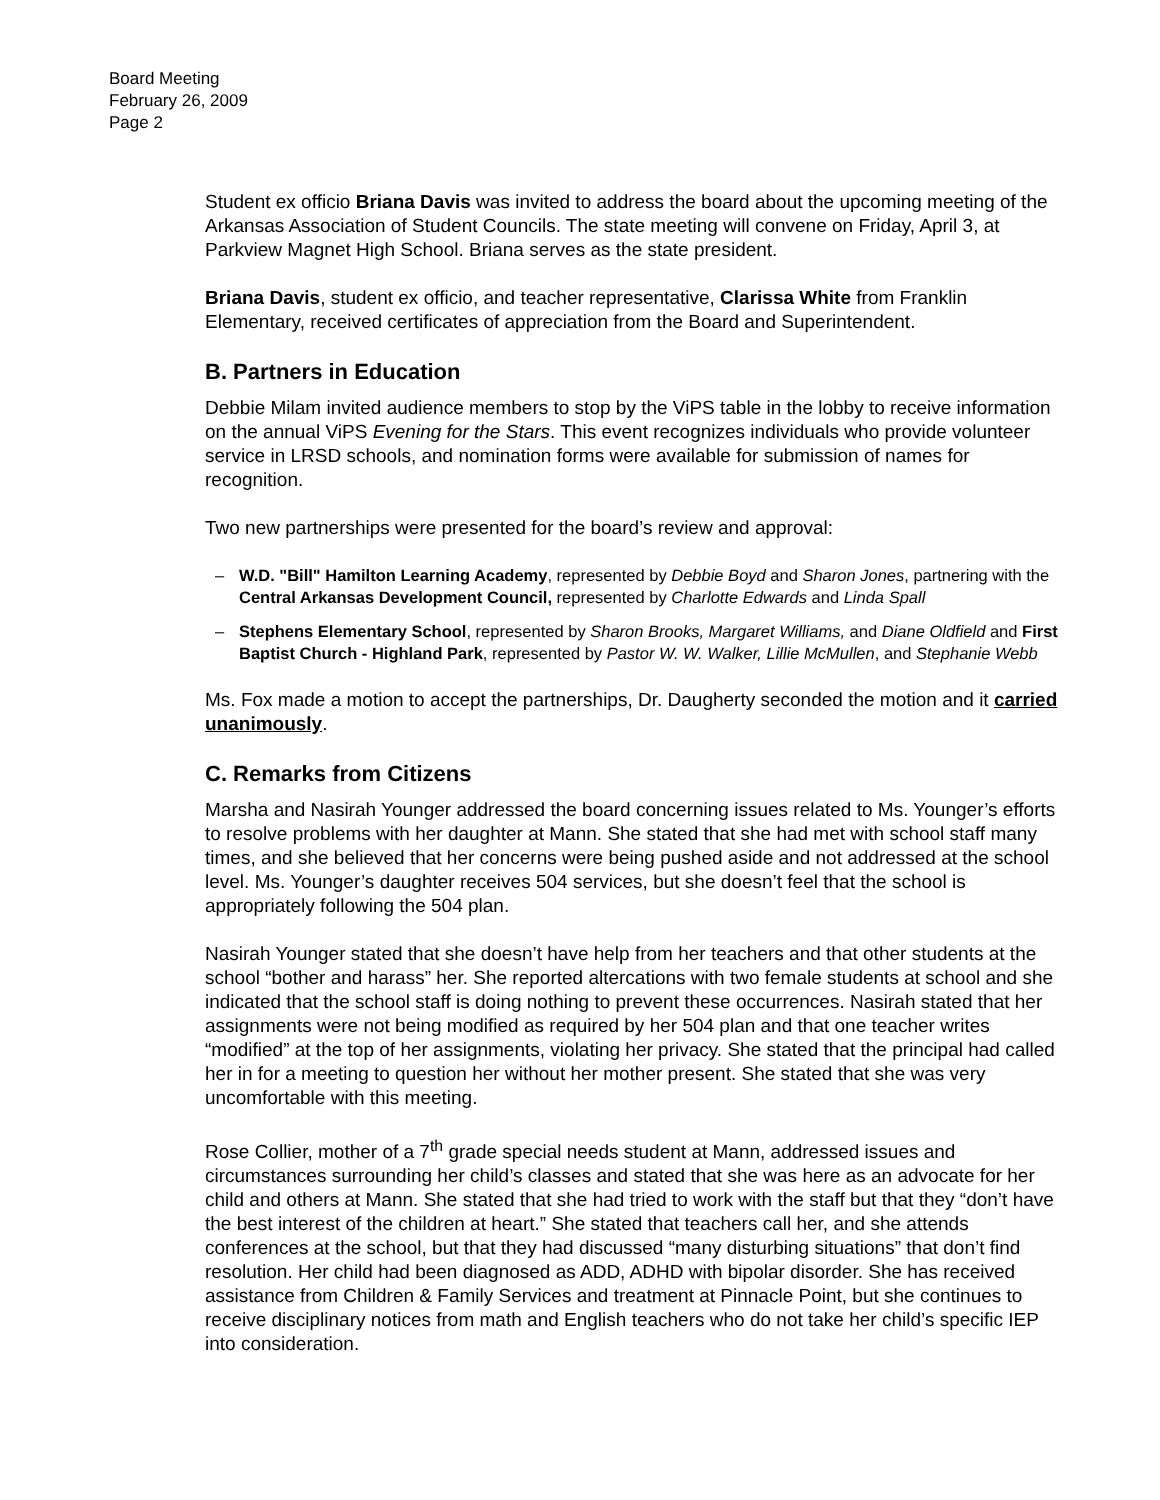Board Meeting
February 26, 2009
Page 2
Student ex officio Briana Davis was invited to address the board about the upcoming meeting of the Arkansas Association of Student Councils. The state meeting will convene on Friday, April 3, at Parkview Magnet High School. Briana serves as the state president.
Briana Davis, student ex officio, and teacher representative, Clarissa White from Franklin Elementary, received certificates of appreciation from the Board and Superintendent.
B. Partners in Education
Debbie Milam invited audience members to stop by the ViPS table in the lobby to receive information on the annual ViPS Evening for the Stars. This event recognizes individuals who provide volunteer service in LRSD schools, and nomination forms were available for submission of names for recognition.
Two new partnerships were presented for the board’s review and approval:
– W.D. "Bill" Hamilton Learning Academy, represented by Debbie Boyd and Sharon Jones, partnering with the Central Arkansas Development Council, represented by Charlotte Edwards and Linda Spall
– Stephens Elementary School, represented by Sharon Brooks, Margaret Williams, and Diane Oldfield and First Baptist Church - Highland Park, represented by Pastor W. W. Walker, Lillie McMullen, and Stephanie Webb
Ms. Fox made a motion to accept the partnerships, Dr. Daugherty seconded the motion and it carried unanimously.
C. Remarks from Citizens
Marsha and Nasirah Younger addressed the board concerning issues related to Ms. Younger’s efforts to resolve problems with her daughter at Mann. She stated that she had met with school staff many times, and she believed that her concerns were being pushed aside and not addressed at the school level. Ms. Younger’s daughter receives 504 services, but she doesn’t feel that the school is appropriately following the 504 plan.
Nasirah Younger stated that she doesn’t have help from her teachers and that other students at the school “bother and harass” her. She reported altercations with two female students at school and she indicated that the school staff is doing nothing to prevent these occurrences. Nasirah stated that her assignments were not being modified as required by her 504 plan and that one teacher writes “modified” at the top of her assignments, violating her privacy. She stated that the principal had called her in for a meeting to question her without her mother present. She stated that she was very uncomfortable with this meeting.
Rose Collier, mother of a 7<sup>th</sup> grade special needs student at Mann, addressed issues and circumstances surrounding her child’s classes and stated that she was here as an advocate for her child and others at Mann. She stated that she had tried to work with the staff but that they “don’t have the best interest of the children at heart.” She stated that teachers call her, and she attends conferences at the school, but that they had discussed “many disturbing situations” that don’t find resolution. Her child had been diagnosed as ADD, ADHD with bipolar disorder. She has received assistance from Children & Family Services and treatment at Pinnacle Point, but she continues to receive disciplinary notices from math and English teachers who do not take her child’s specific IEP into consideration.